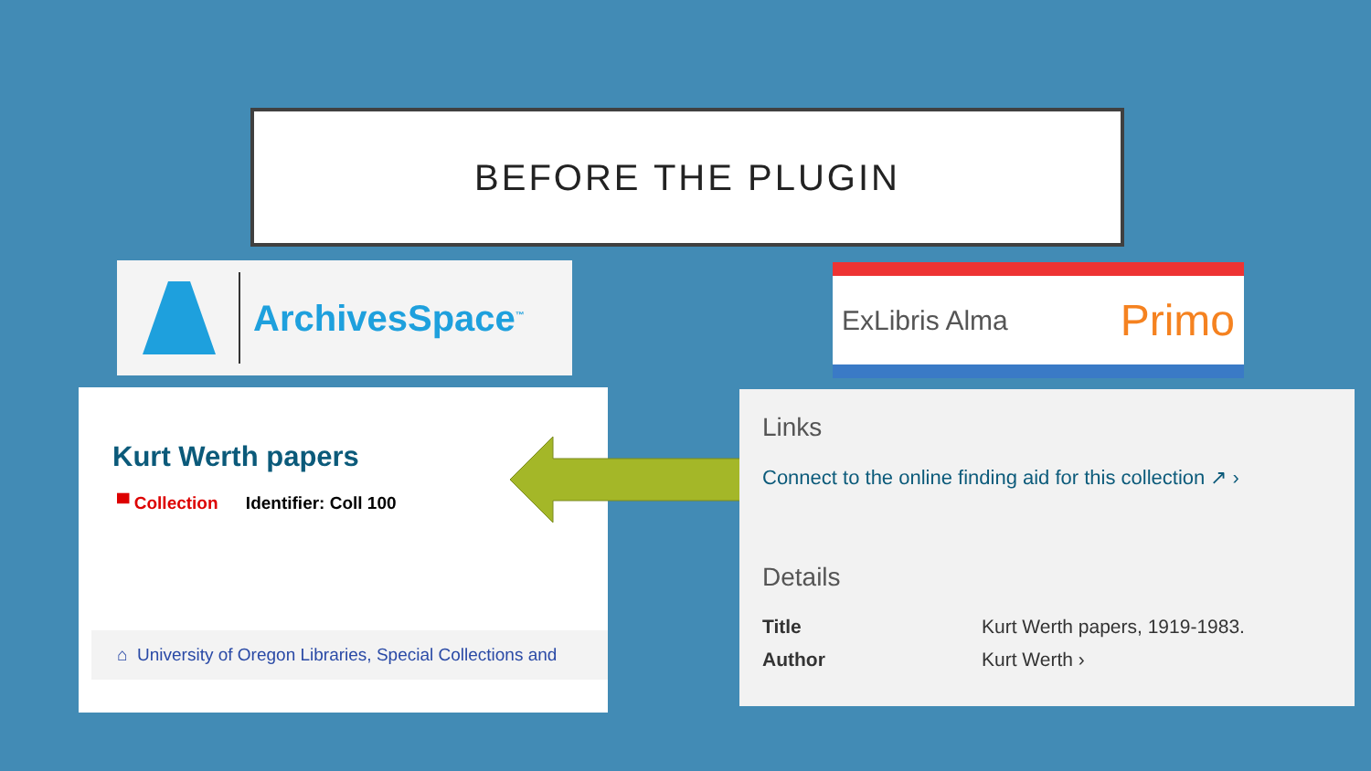BEFORE THE PLUGIN
ArchivesSpace<sup>™</sup> ExLibris Alma Primo
Kurt Werth papers
▀ Collection Identifier: Coll 100
⌂ University of Oregon Libraries, Special Collections and
Links
Connect to the online finding aid for this collection ↗ ›
Details
Title Kurt Werth papers, 1919-1983.
Author Kurt Werth ›